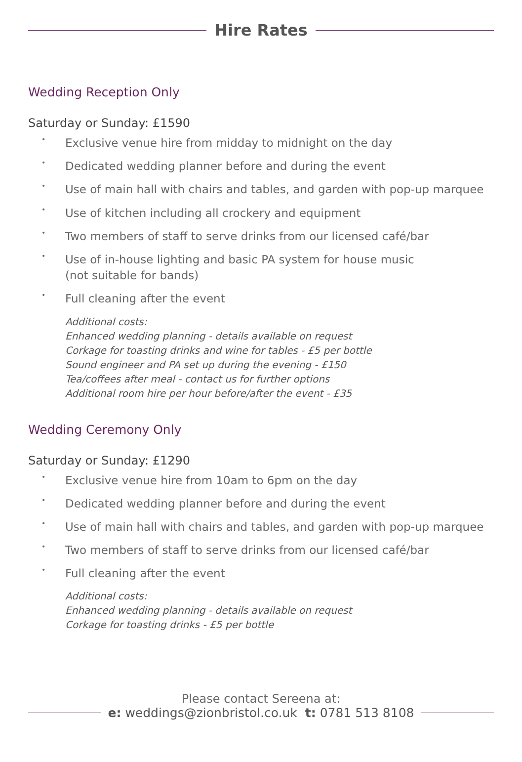Hire Rates
Wedding Reception Only
Saturday or Sunday: £1590
• Exclusive venue hire from midday to midnight on the day
• Dedicated wedding planner before and during the event
• Use of main hall with chairs and tables, and garden with pop-up marquee
• Use of kitchen including all crockery and equipment
• Two members of staff to serve drinks from our licensed café/bar
• Use of in-house lighting and basic PA system for house music
(not suitable for bands)
• Full cleaning after the event
Additional costs:
Enhanced wedding planning - details available on request
Corkage for toasting drinks and wine for tables - £5 per bottle
Sound engineer and PA set up during the evening - £150
Tea/coffees after meal - contact us for further options
Additional room hire per hour before/after the event - £35
Wedding Ceremony Only
Saturday or Sunday: £1290
• Exclusive venue hire from 10am to 6pm on the day
• Dedicated wedding planner before and during the event
• Use of main hall with chairs and tables, and garden with pop-up marquee
• Two members of staff to serve drinks from our licensed café/bar
• Full cleaning after the event
Additional costs:
Enhanced wedding planning - details available on request
Corkage for toasting drinks - £5 per bottle
Please contact Sereena at:
e: weddings@zionbristol.co.uk t: 0781 513 8108